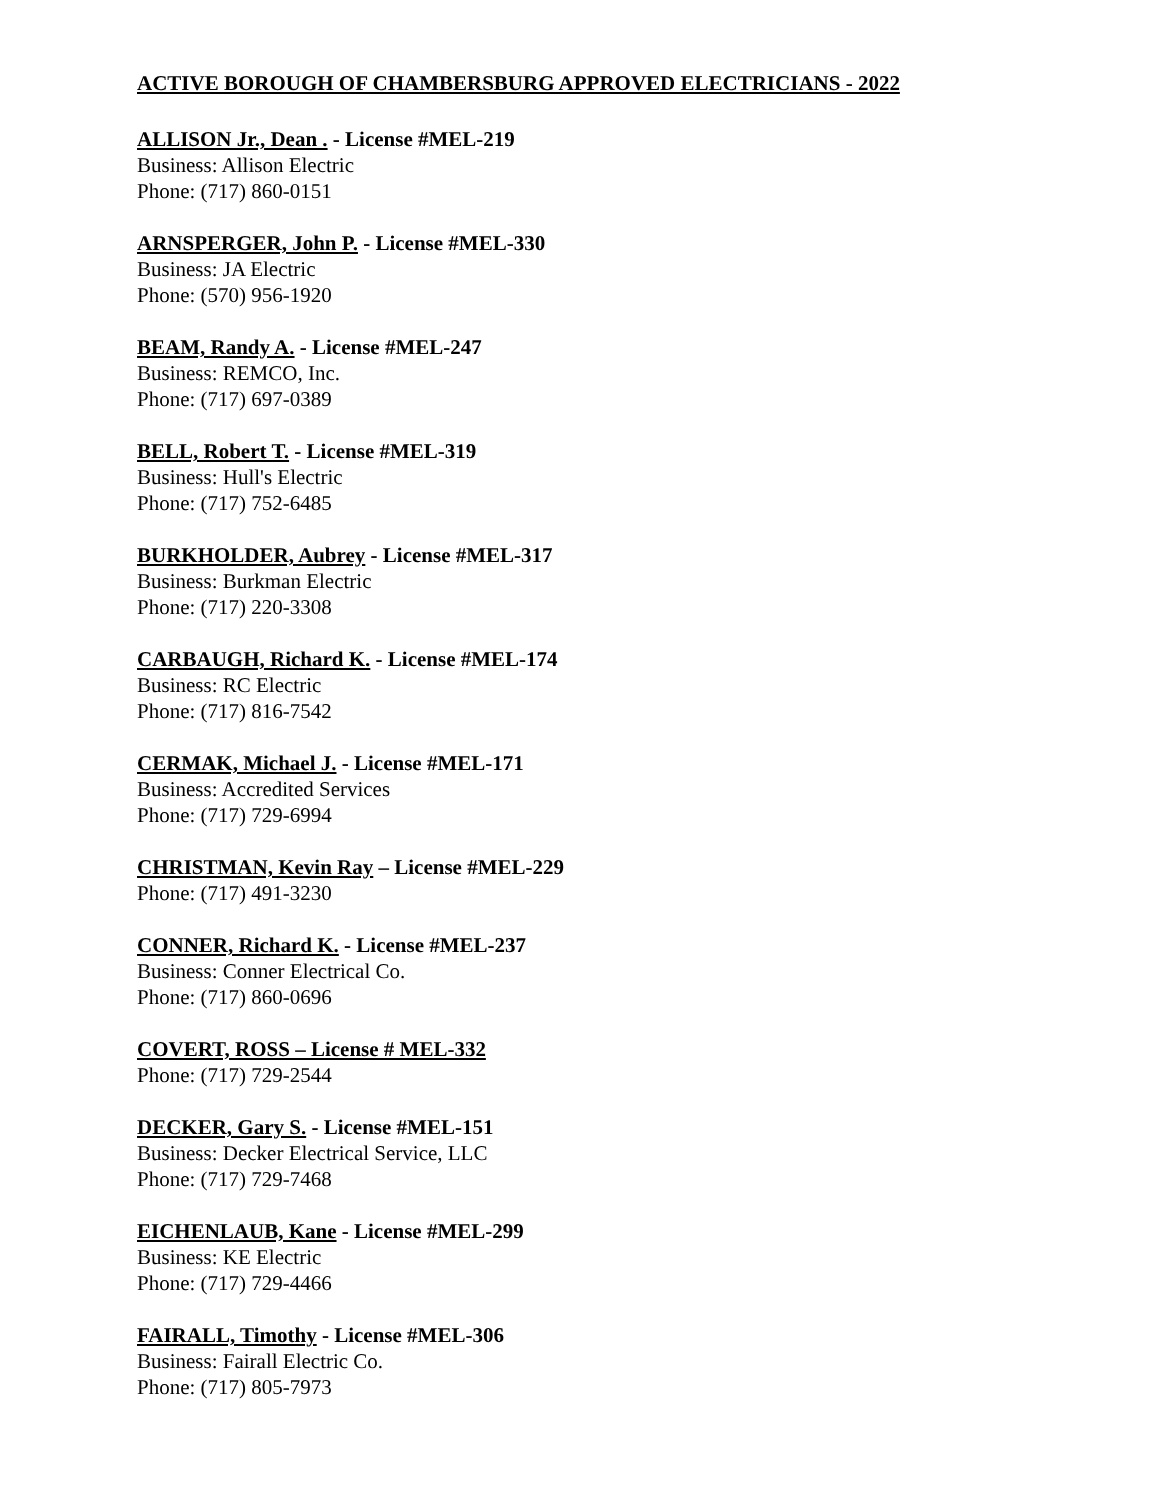ACTIVE BOROUGH OF CHAMBERSBURG APPROVED ELECTRICIANS - 2022
ALLISON Jr., Dean . - License #MEL-219
Business: Allison Electric
Phone: (717) 860-0151
ARNSPERGER, John P. - License #MEL-330
Business: JA Electric
Phone: (570) 956-1920
BEAM, Randy A. - License #MEL-247
Business: REMCO, Inc.
Phone: (717) 697-0389
BELL, Robert T. - License #MEL-319
Business: Hull's Electric
Phone: (717) 752-6485
BURKHOLDER, Aubrey - License #MEL-317
Business: Burkman Electric
Phone: (717) 220-3308
CARBAUGH, Richard K. - License #MEL-174
Business: RC Electric
Phone: (717) 816-7542
CERMAK, Michael J. - License #MEL-171
Business: Accredited Services
Phone: (717) 729-6994
CHRISTMAN, Kevin Ray – License #MEL-229
Phone: (717) 491-3230
CONNER, Richard K. - License #MEL-237
Business: Conner Electrical Co.
Phone: (717) 860-0696
COVERT, ROSS – License # MEL-332
Phone: (717) 729-2544
DECKER, Gary S. - License #MEL-151
Business: Decker Electrical Service, LLC
Phone: (717) 729-7468
EICHENLAUB, Kane - License #MEL-299
Business: KE Electric
Phone: (717) 729-4466
FAIRALL, Timothy - License #MEL-306
Business: Fairall Electric Co.
Phone: (717) 805-7973